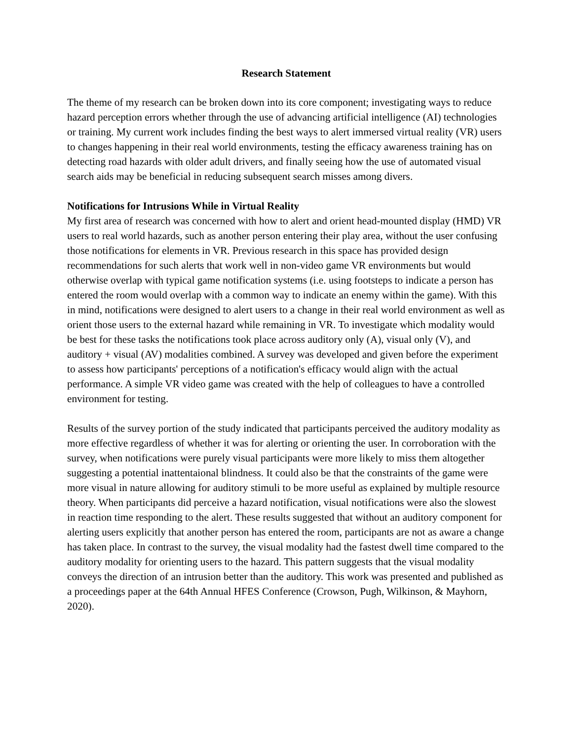Research Statement
The theme of my research can be broken down into its core component; investigating ways to reduce hazard perception errors whether through the use of advancing artificial intelligence (AI) technologies or training. My current work includes finding the best ways to alert immersed virtual reality (VR) users to changes happening in their real world environments, testing the efficacy awareness training has on detecting road hazards with older adult drivers, and finally seeing how the use of automated visual search aids may be beneficial in reducing subsequent search misses among divers.
Notifications for Intrusions While in Virtual Reality
My first area of research was concerned with how to alert and orient head-mounted display (HMD) VR users to real world hazards, such as another person entering their play area, without the user confusing those notifications for elements in VR. Previous research in this space has provided design recommendations for such alerts that work well in non-video game VR environments but would otherwise overlap with typical game notification systems (i.e. using footsteps to indicate a person has entered the room would overlap with a common way to indicate an enemy within the game). With this in mind, notifications were designed to alert users to a change in their real world environment as well as orient those users to the external hazard while remaining in VR. To investigate which modality would be best for these tasks the notifications took place across auditory only (A), visual only (V), and auditory + visual (AV) modalities combined. A survey was developed and given before the experiment to assess how participants' perceptions of a notification's efficacy would align with the actual performance. A simple VR video game was created with the help of colleagues to have a controlled environment for testing.
Results of the survey portion of the study indicated that participants perceived the auditory modality as more effective regardless of whether it was for alerting or orienting the user. In corroboration with the survey, when notifications were purely visual participants were more likely to miss them altogether suggesting a potential inattentaional blindness. It could also be that the constraints of the game were more visual in nature allowing for auditory stimuli to be more useful as explained by multiple resource theory. When participants did perceive a hazard notification, visual notifications were also the slowest in reaction time responding to the alert. These results suggested that without an auditory component for alerting users explicitly that another person has entered the room, participants are not as aware a change has taken place. In contrast to the survey, the visual modality had the fastest dwell time compared to the auditory modality for orienting users to the hazard. This pattern suggests that the visual modality conveys the direction of an intrusion better than the auditory. This work was presented and published as a proceedings paper at the 64th Annual HFES Conference (Crowson, Pugh, Wilkinson, & Mayhorn, 2020).